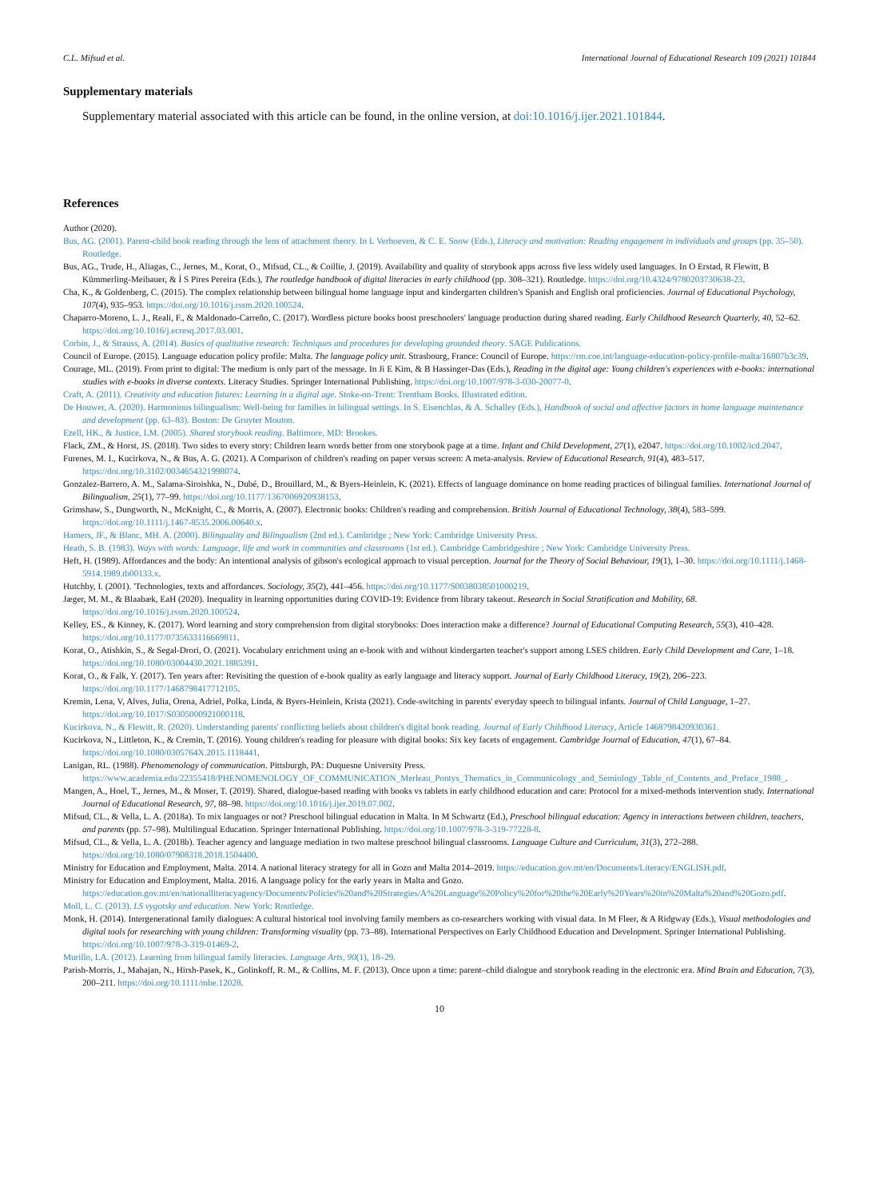C.L. Mifsud et al. International Journal of Educational Research 109 (2021) 101844
Supplementary materials
Supplementary material associated with this article can be found, in the online version, at doi:10.1016/j.ijer.2021.101844.
References
Author (2020).
Bus, AG. (2001). Parent-child book reading through the lens of attachment theory. In L Verhoeven, & C. E. Snow (Eds.), Literacy and motivation: Reading engagement in individuals and groups (pp. 35–50). Routledge.
Bus, AG., Trude, H., Aliagas, C., Jernes, M., Korat, O., Mifsud, CL., & Coillie, J. (2019). Availability and quality of storybook apps across five less widely used languages. In O Erstad, R Flewitt, B Kümmerling-Meibauer, & Í S Pires Pereira (Eds.), The routledge handbook of digital literacies in early childhood (pp. 308–321). Routledge. https://doi.org/10.4324/9780203730638-23.
Cha, K., & Goldenberg, C. (2015). The complex relationship between bilingual home language input and kindergarten children's Spanish and English oral proficiencies. Journal of Educational Psychology, 107(4), 935–953. https://doi.org/10.1016/j.rssm.2020.100524.
Chaparro-Moreno, L. J., Reali, F., & Maldonado-Carreño, C. (2017). Wordless picture books boost preschoolers' language production during shared reading. Early Childhood Research Quarterly, 40, 52–62. https://doi.org/10.1016/j.ecresq.2017.03.001.
Corbin, J., & Strauss, A. (2014). Basics of qualitative research: Techniques and procedures for developing grounded theory. SAGE Publications.
Council of Europe. (2015). Language education policy profile: Malta. The language policy unit. Strasbourg, France: Council of Europe. https://rm.coe.int/language-education-policy-profile-malta/16807b3c39.
Courage, ML. (2019). From print to digital: The medium is only part of the message. In Ji E Kim, & B Hassinger-Das (Eds.), Reading in the digital age: Young children's experiences with e-books: international studies with e-books in diverse contexts. Literacy Studies. Springer International Publishing. https://doi.org/10.1007/978-3-030-20077-0.
Craft, A. (2011). Creativity and education futures: Learning in a digital age. Stoke-on-Trent: Trentham Books. Illustrated edition.
De Houwer, A. (2020). Harmonious bilingualism: Well-being for families in bilingual settings. In S. Eisenchlas, & A. Schalley (Eds.), Handbook of social and affective factors in home language maintenance and development (pp. 63–83). Boston: De Gruyter Mouton.
Ezell, HK., & Justice, LM. (2005). Shared storybook reading. Baltimore, MD: Brookes.
Flack, ZM., & Horst, JS. (2018). Two sides to every story: Children learn words better from one storybook page at a time. Infant and Child Development, 27(1), e2047. https://doi.org/10.1002/icd.2047.
Furenes, M. I., Kucirkova, N., & Bus, A. G. (2021). A Comparison of children's reading on paper versus screen: A meta-analysis. Review of Educational Research, 91(4), 483–517. https://doi.org/10.3102/0034654321998074.
Gonzalez-Barrero, A. M., Salama-Siroishka, N., Dubé, D., Brouillard, M., & Byers-Heinlein, K. (2021). Effects of language dominance on home reading practices of bilingual families. International Journal of Bilingualism, 25(1), 77–99. https://doi.org/10.1177/1367006920938153.
Grimshaw, S., Dungworth, N., McKnight, C., & Morris, A. (2007). Electronic books: Children's reading and comprehension. British Journal of Educational Technology, 38(4), 583–599. https://doi.org/10.1111/j.1467-8535.2006.00640.x.
Hamers, JF., & Blanc, MH. A. (2000). Bilinguality and Bilingualism (2nd ed.). Cambridge ; New York: Cambridge University Press.
Heath, S. B. (1983). Ways with words: Language, life and work in communities and classrooms (1st ed.). Cambridge Cambridgeshire ; New York: Cambridge University Press.
Heft, H. (1989). Affordances and the body: An intentional analysis of gibson's ecological approach to visual perception. Journal for the Theory of Social Behaviour, 19(1), 1–30. https://doi.org/10.1111/j.1468-5914.1989.tb00133.x.
Hutchby, I. (2001). 'Technologies, texts and affordances. Sociology, 35(2), 441–456. https://doi.org/10.1177/S0038038501000219.
Jæger, M. M., & Blaabæk, EaH (2020). Inequality in learning opportunities during COVID-19: Evidence from library takeout. Research in Social Stratification and Mobility, 68. https://doi.org/10.1016/j.rssm.2020.100524.
Kelley, ES., & Kinney, K. (2017). Word learning and story comprehension from digital storybooks: Does interaction make a difference? Journal of Educational Computing Research, 55(3), 410–428. https://doi.org/10.1177/0735633116669811.
Korat, O., Atishkin, S., & Segal-Drori, O. (2021). Vocabulary enrichment using an e-book with and without kindergarten teacher's support among LSES children. Early Child Development and Care, 1–18. https://doi.org/10.1080/03004430.2021.1885391.
Korat, O., & Falk, Y. (2017). Ten years after: Revisiting the question of e-book quality as early language and literacy support. Journal of Early Childhood Literacy, 19(2), 206–223. https://doi.org/10.1177/1468798417712105.
Kremin, Lena, V, Alves, Julia, Orena, Adriel, Polka, Linda, & Byers-Heinlein, Krista (2021). Code-switching in parents' everyday speech to bilingual infants. Journal of Child Language, 1–27. https://doi.org/10.1017/S0305000921000118.
Kucirkova, N., & Flewitt, R. (2020). Understanding parents' conflicting beliefs about children's digital book reading. Journal of Early Childhood Literacy, Article 1468798420930361.
Kucirkova, N., Littleton, K., & Cremin, T. (2016). Young children's reading for pleasure with digital books: Six key facets of engagement. Cambridge Journal of Education, 47(1), 67–84. https://doi.org/10.1080/0305764X.2015.1118441.
Lanigan, RL. (1988). Phenomenology of communication. Pittsburgh, PA: Duquesne University Press. https://www.academia.edu/22355418/PHENOMENOLOGY_OF_COMMUNICATION_Merleau_Pontys_Thematics_in_Communicology_and_Semiology_Table_of_Contents_and_Preface_1988_.
Mangen, A., Hoel, T., Jernes, M., & Moser, T. (2019). Shared, dialogue-based reading with books vs tablets in early childhood education and care: Protocol for a mixed-methods intervention study. International Journal of Educational Research, 97, 88–98. https://doi.org/10.1016/j.ijer.2019.07.002.
Mifsud, CL., & Vella, L. A. (2018a). To mix languages or not? Preschool bilingual education in Malta. In M Schwartz (Ed.), Preschool bilingual education: Agency in interactions between children, teachers, and parents (pp. 57–98). Multilingual Education. Springer International Publishing. https://doi.org/10.1007/978-3-319-77228-8.
Mifsud, CL., & Vella, L. A. (2018b). Teacher agency and language mediation in two maltese preschool bilingual classrooms. Language Culture and Curriculum, 31(3), 272–288. https://doi.org/10.1080/07908318.2018.1504400.
Ministry for Education and Employment, Malta. 2014. A national literacy strategy for all in Gozo and Malta 2014–2019. https://education.gov.mt/en/Documents/Literacy/ENGLISH.pdf.
Ministry for Education and Employment, Malta. 2016. A language policy for the early years in Malta and Gozo. https://education.gov.mt/en/nationalliteracyagency/Documents/Policies%20and%20Strategies/A%20Language%20Policy%20for%20the%20Early%20Years%20in%20Malta%20and%20Gozo.pdf.
Moll, L. C. (2013). LS vygotsky and education. New York: Routledge.
Monk, H. (2014). Intergenerational family dialogues: A cultural historical tool involving family members as co-researchers working with visual data. In M Fleer, & A Ridgway (Eds.), Visual methodologies and digital tools for researching with young children: Transforming visuality (pp. 73–88). International Perspectives on Early Childhood Education and Development. Springer International Publishing. https://doi.org/10.1007/978-3-319-01469-2.
Murillo, LA. (2012). Learning from bilingual family literacies. Language Arts, 90(1), 18–29.
Parish-Morris, J., Mahajan, N., Hirsh-Pasek, K., Golinkoff, R. M., & Collins, M. F. (2013). Once upon a time: parent–child dialogue and storybook reading in the electronic era. Mind Brain and Education, 7(3), 200–211. https://doi.org/10.1111/mbe.12028.
10